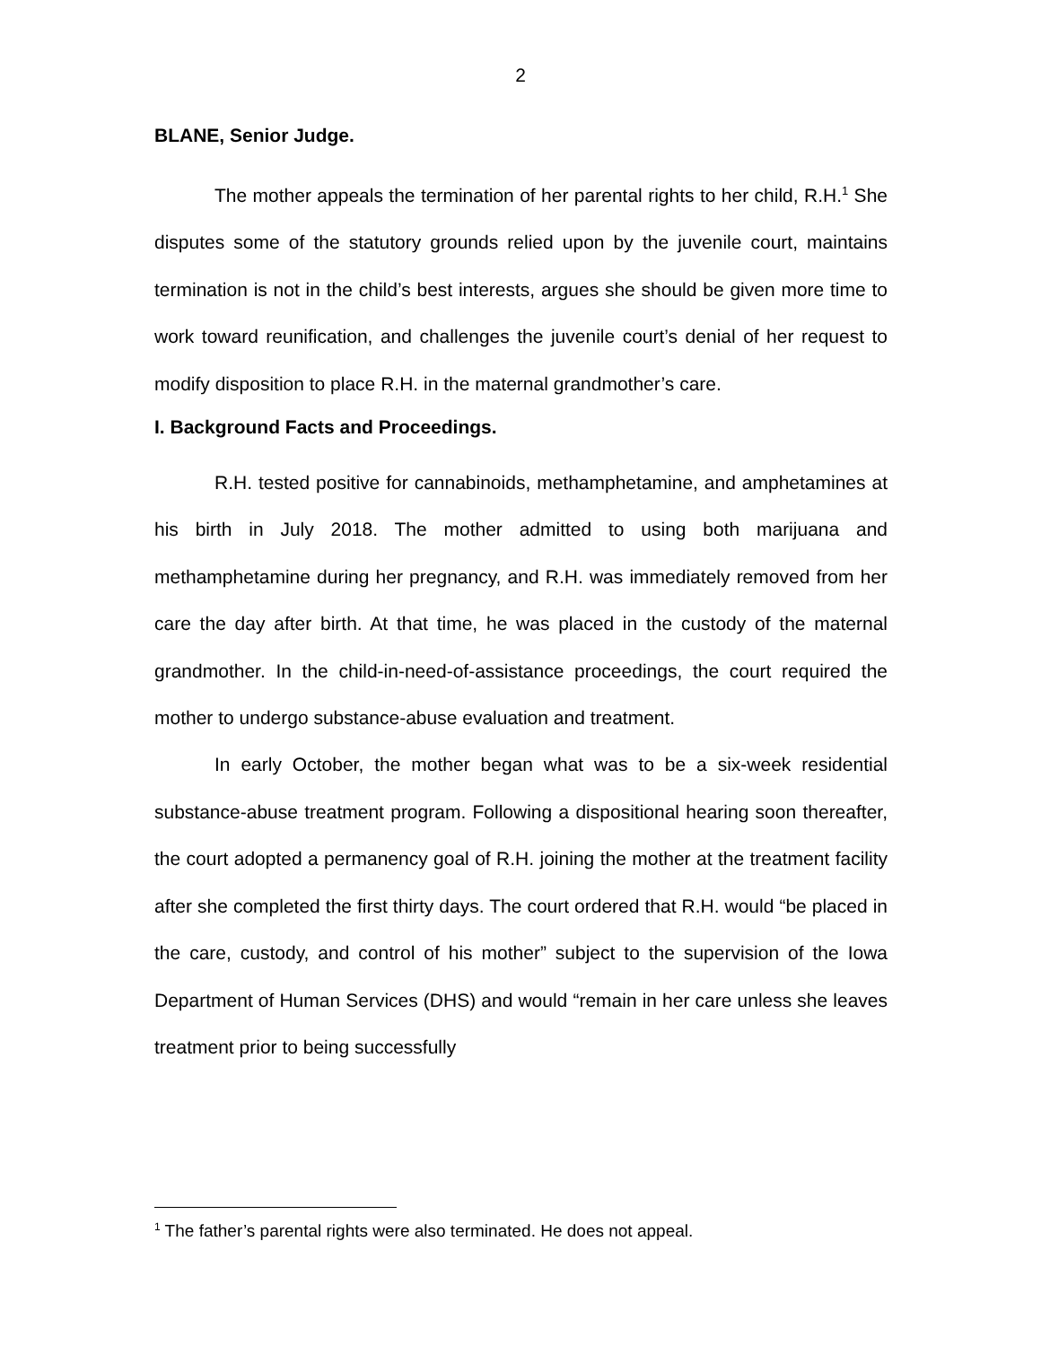2
BLANE, Senior Judge.
The mother appeals the termination of her parental rights to her child, R.H.<sup>1</sup> She disputes some of the statutory grounds relied upon by the juvenile court, maintains termination is not in the child’s best interests, argues she should be given more time to work toward reunification, and challenges the juvenile court’s denial of her request to modify disposition to place R.H. in the maternal grandmother’s care.
I. Background Facts and Proceedings.
R.H. tested positive for cannabinoids, methamphetamine, and amphetamines at his birth in July 2018. The mother admitted to using both marijuana and methamphetamine during her pregnancy, and R.H. was immediately removed from her care the day after birth. At that time, he was placed in the custody of the maternal grandmother. In the child-in-need-of-assistance proceedings, the court required the mother to undergo substance-abuse evaluation and treatment.
In early October, the mother began what was to be a six-week residential substance-abuse treatment program. Following a dispositional hearing soon thereafter, the court adopted a permanency goal of R.H. joining the mother at the treatment facility after she completed the first thirty days. The court ordered that R.H. would “be placed in the care, custody, and control of his mother” subject to the supervision of the Iowa Department of Human Services (DHS) and would “remain in her care unless she leaves treatment prior to being successfully
<sup>1</sup> The father’s parental rights were also terminated. He does not appeal.